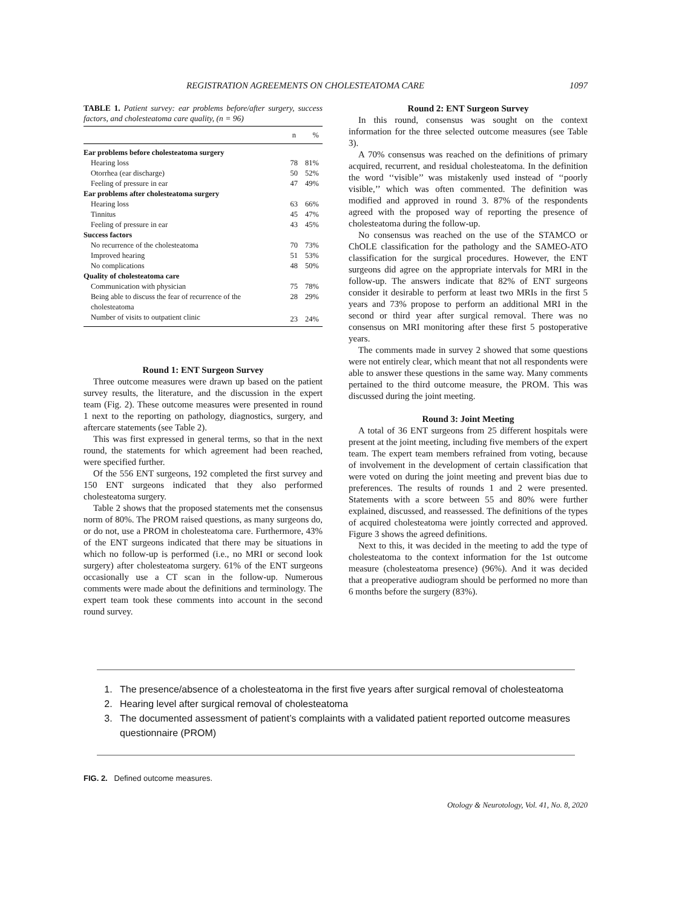REGISTRATION AGREEMENTS ON CHOLESTEATOMA CARE 1097
TABLE 1. Patient survey: ear problems before/after surgery, success factors, and cholesteatoma care quality, (n = 96)
| | n | % |
| --- | --- | --- |
| Ear problems before cholesteatoma surgery | | |
| Hearing loss | 78 | 81% |
| Otorrhea (ear discharge) | 50 | 52% |
| Feeling of pressure in ear | 47 | 49% |
| Ear problems after cholesteatoma surgery | | |
| Hearing loss | 63 | 66% |
| Tinnitus | 45 | 47% |
| Feeling of pressure in ear | 43 | 45% |
| Success factors | | |
| No recurrence of the cholesteatoma | 70 | 73% |
| Improved hearing | 51 | 53% |
| No complications | 48 | 50% |
| Quality of cholesteatoma care | | |
| Communication with physician | 75 | 78% |
| Being able to discuss the fear of recurrence of the cholesteatoma | 28 | 29% |
| Number of visits to outpatient clinic | 23 | 24% |
Round 1: ENT Surgeon Survey
Three outcome measures were drawn up based on the patient survey results, the literature, and the discussion in the expert team (Fig. 2). These outcome measures were presented in round 1 next to the reporting on pathology, diagnostics, surgery, and aftercare statements (see Table 2).
This was first expressed in general terms, so that in the next round, the statements for which agreement had been reached, were specified further.
Of the 556 ENT surgeons, 192 completed the first survey and 150 ENT surgeons indicated that they also performed cholesteatoma surgery.
Table 2 shows that the proposed statements met the consensus norm of 80%. The PROM raised questions, as many surgeons do, or do not, use a PROM in cholesteatoma care. Furthermore, 43% of the ENT surgeons indicated that there may be situations in which no follow-up is performed (i.e., no MRI or second look surgery) after cholesteatoma surgery. 61% of the ENT surgeons occasionally use a CT scan in the follow-up. Numerous comments were made about the definitions and terminology. The expert team took these comments into account in the second round survey.
Round 2: ENT Surgeon Survey
In this round, consensus was sought on the context information for the three selected outcome measures (see Table 3).
A 70% consensus was reached on the definitions of primary acquired, recurrent, and residual cholesteatoma. In the definition the word ‘‘visible’’ was mistakenly used instead of ‘‘poorly visible,’’ which was often commented. The definition was modified and approved in round 3. 87% of the respondents agreed with the proposed way of reporting the presence of cholesteatoma during the follow-up.
No consensus was reached on the use of the STAMCO or ChOLE classification for the pathology and the SAMEO-ATO classification for the surgical procedures. However, the ENT surgeons did agree on the appropriate intervals for MRI in the follow-up. The answers indicate that 82% of ENT surgeons consider it desirable to perform at least two MRIs in the first 5 years and 73% propose to perform an additional MRI in the second or third year after surgical removal. There was no consensus on MRI monitoring after these first 5 postoperative years.
The comments made in survey 2 showed that some questions were not entirely clear, which meant that not all respondents were able to answer these questions in the same way. Many comments pertained to the third outcome measure, the PROM. This was discussed during the joint meeting.
Round 3: Joint Meeting
A total of 36 ENT surgeons from 25 different hospitals were present at the joint meeting, including five members of the expert team. The expert team members refrained from voting, because of involvement in the development of certain classification that were voted on during the joint meeting and prevent bias due to preferences. The results of rounds 1 and 2 were presented. Statements with a score between 55 and 80% were further explained, discussed, and reassessed. The definitions of the types of acquired cholesteatoma were jointly corrected and approved. Figure 3 shows the agreed definitions.
Next to this, it was decided in the meeting to add the type of cholesteatoma to the context information for the 1st outcome measure (cholesteatoma presence) (96%). And it was decided that a preoperative audiogram should be performed no more than 6 months before the surgery (83%).
1. The presence/absence of a cholesteatoma in the first five years after surgical removal of cholesteatoma
2. Hearing level after surgical removal of cholesteatoma
3. The documented assessment of patient’s complaints with a validated patient reported outcome measures questionnaire (PROM)
FIG. 2. Defined outcome measures.
Otology & Neurotology, Vol. 41, No. 8, 2020